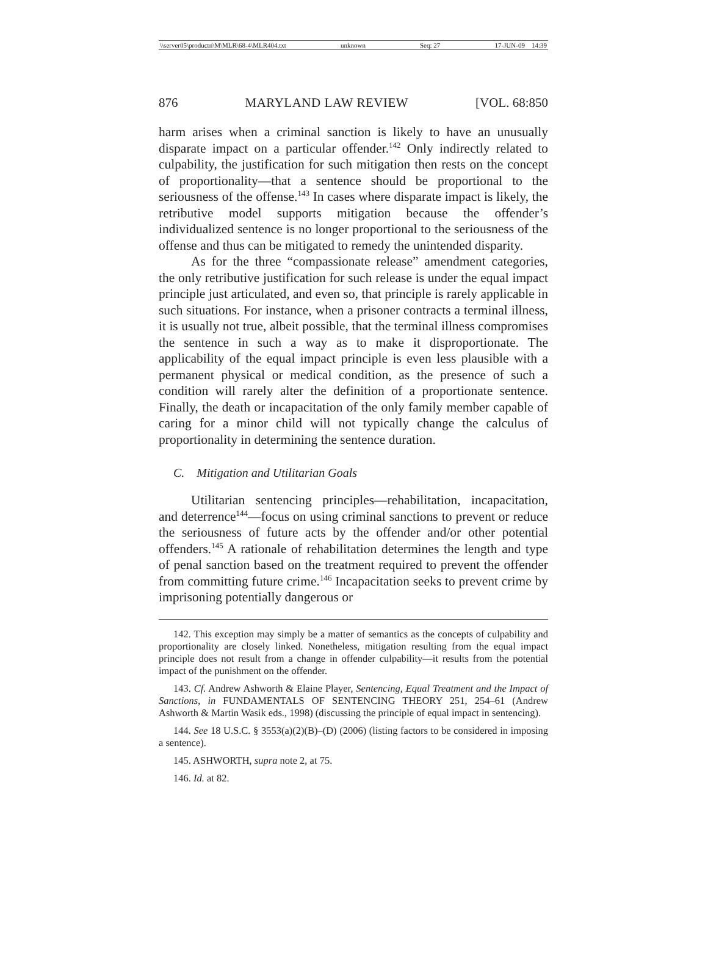\\server05\productn\M\MLR\68-4\MLR404.txt unknown Seq: 27 17-JUN-09 14:39
876 MARYLAND LAW REVIEW [VOL. 68:850
harm arises when a criminal sanction is likely to have an unusually disparate impact on a particular offender.<sup>142</sup> Only indirectly related to culpability, the justification for such mitigation then rests on the concept of proportionality—that a sentence should be proportional to the seriousness of the offense.<sup>143</sup> In cases where disparate impact is likely, the retributive model supports mitigation because the offender’s individualized sentence is no longer proportional to the seriousness of the offense and thus can be mitigated to remedy the unintended disparity.
As for the three “compassionate release” amendment categories, the only retributive justification for such release is under the equal impact principle just articulated, and even so, that principle is rarely applicable in such situations. For instance, when a prisoner contracts a terminal illness, it is usually not true, albeit possible, that the terminal illness compromises the sentence in such a way as to make it disproportionate. The applicability of the equal impact principle is even less plausible with a permanent physical or medical condition, as the presence of such a condition will rarely alter the definition of a proportionate sentence. Finally, the death or incapacitation of the only family member capable of caring for a minor child will not typically change the calculus of proportionality in determining the sentence duration.
C. Mitigation and Utilitarian Goals
Utilitarian sentencing principles—rehabilitation, incapacitation, and deterrence<sup>144</sup>—focus on using criminal sanctions to prevent or reduce the seriousness of future acts by the offender and/or other potential offenders.<sup>145</sup> A rationale of rehabilitation determines the length and type of penal sanction based on the treatment required to prevent the offender from committing future crime.<sup>146</sup> Incapacitation seeks to prevent crime by imprisoning potentially dangerous or
142. This exception may simply be a matter of semantics as the concepts of culpability and proportionality are closely linked. Nonetheless, mitigation resulting from the equal impact principle does not result from a change in offender culpability—it results from the potential impact of the punishment on the offender.
143. Cf. Andrew Ashworth & Elaine Player, Sentencing, Equal Treatment and the Impact of Sanctions, in FUNDAMENTALS OF SENTENCING THEORY 251, 254–61 (Andrew Ashworth & Martin Wasik eds., 1998) (discussing the principle of equal impact in sentencing).
144. See 18 U.S.C. § 3553(a)(2)(B)–(D) (2006) (listing factors to be considered in imposing a sentence).
145. ASHWORTH, supra note 2, at 75.
146. Id. at 82.